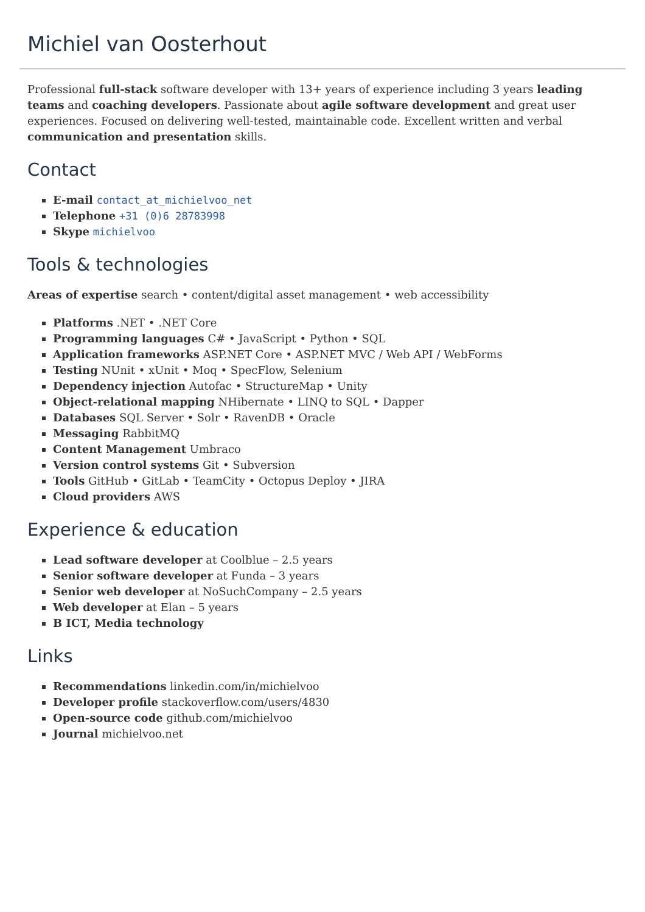Michiel van Oosterhout
Professional full-stack software developer with 13+ years of experience including 3 years leading teams and coaching developers. Passionate about agile software development and great user experiences. Focused on delivering well-tested, maintainable code. Excellent written and verbal communication and presentation skills.
Contact
E-mail contact_at_michielvoo_net
Telephone +31 (0)6 28783998
Skype michielvoo
Tools & technologies
Areas of expertise search • content/digital asset management • web accessibility
Platforms .NET • .NET Core
Programming languages C# • JavaScript • Python • SQL
Application frameworks ASP.NET Core • ASP.NET MVC / Web API / WebForms
Testing NUnit • xUnit • Moq • SpecFlow, Selenium
Dependency injection Autofac • StructureMap • Unity
Object-relational mapping NHibernate • LINQ to SQL • Dapper
Databases SQL Server • Solr • RavenDB • Oracle
Messaging RabbitMQ
Content Management Umbraco
Version control systems Git • Subversion
Tools GitHub • GitLab • TeamCity • Octopus Deploy • JIRA
Cloud providers AWS
Experience & education
Lead software developer at Coolblue – 2.5 years
Senior software developer at Funda – 3 years
Senior web developer at NoSuchCompany – 2.5 years
Web developer at Elan – 5 years
B ICT, Media technology
Links
Recommendations linkedin.com/in/michielvoo
Developer profile stackoverflow.com/users/4830
Open-source code github.com/michielvoo
Journal michielvoo.net